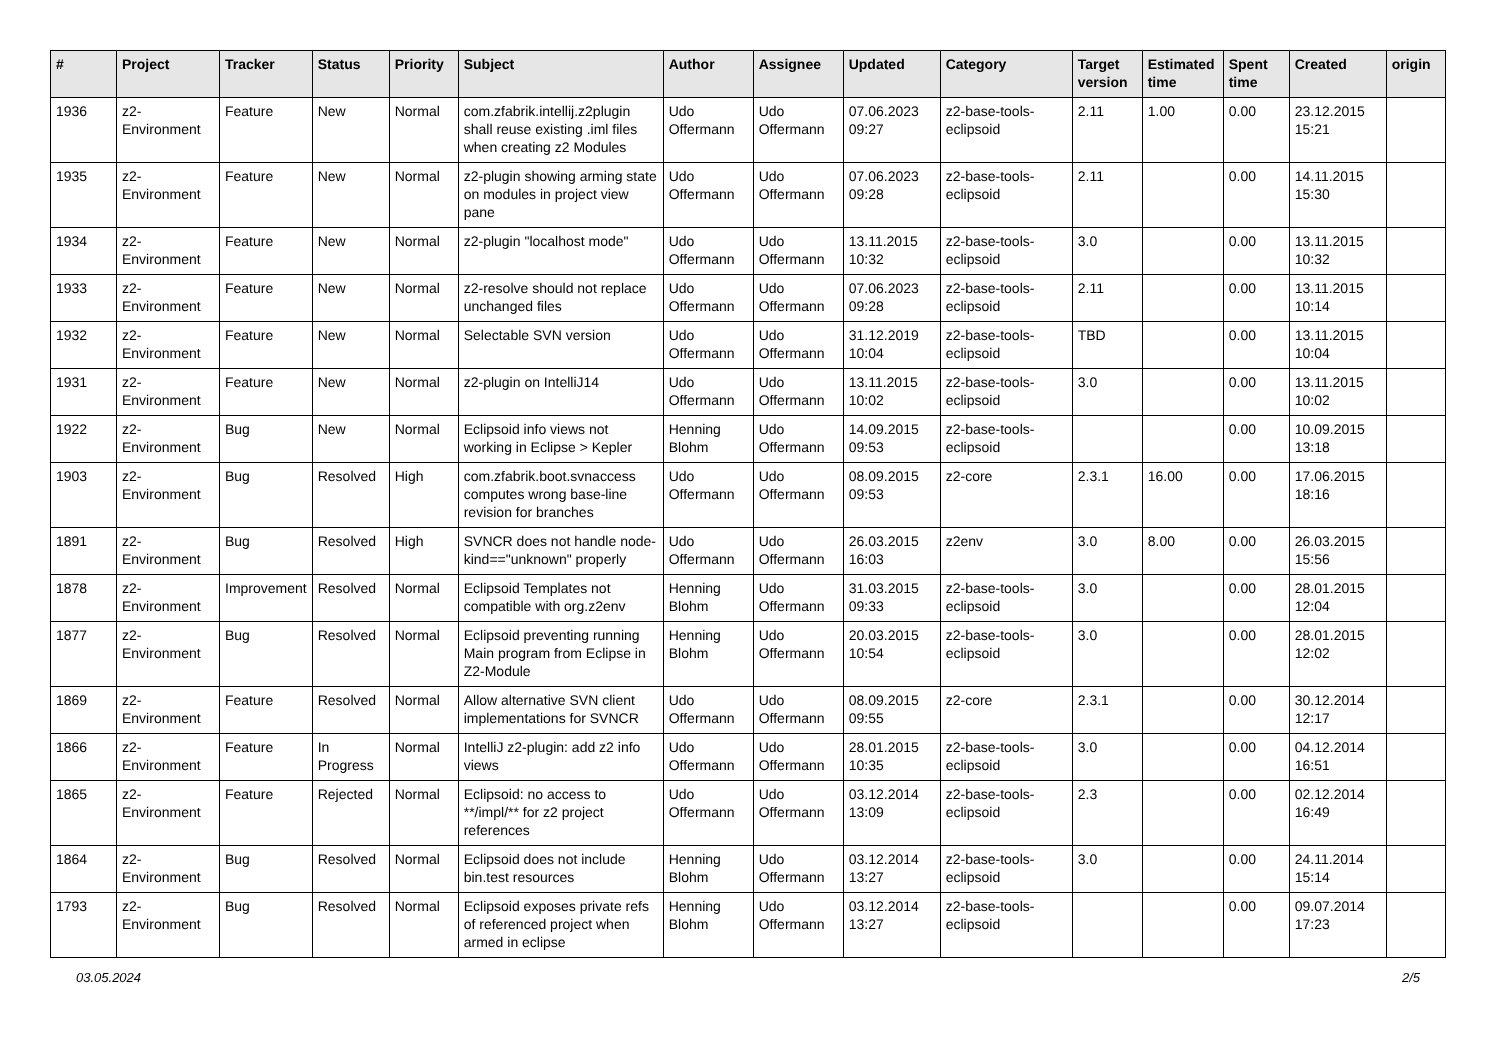| # | Project | Tracker | Status | Priority | Subject | Author | Assignee | Updated | Category | Target version | Estimated time | Spent time | Created | origin |
| --- | --- | --- | --- | --- | --- | --- | --- | --- | --- | --- | --- | --- | --- | --- |
| 1936 | z2-Environment | Feature | New | Normal | com.zfabrik.intellij.z2plugin shall reuse existing .iml files when creating z2 Modules | Udo Offermann | Udo Offermann | 07.06.2023 09:27 | z2-base-tools-eclipsoid | 2.11 | 1.00 | 0.00 | 23.12.2015 15:21 | |
| 1935 | z2-Environment | Feature | New | Normal | z2-plugin showing arming state on modules in project view pane | Udo Offermann | Udo Offermann | 07.06.2023 09:28 | z2-base-tools-eclipsoid | 2.11 | | 0.00 | 14.11.2015 15:30 | |
| 1934 | z2-Environment | Feature | New | Normal | z2-plugin "localhost mode" | Udo Offermann | Udo Offermann | 13.11.2015 10:32 | z2-base-tools-eclipsoid | 3.0 | | 0.00 | 13.11.2015 10:32 | |
| 1933 | z2-Environment | Feature | New | Normal | z2-resolve should not replace unchanged files | Udo Offermann | Udo Offermann | 07.06.2023 09:28 | z2-base-tools-eclipsoid | 2.11 | | 0.00 | 13.11.2015 10:14 | |
| 1932 | z2-Environment | Feature | New | Normal | Selectable SVN version | Udo Offermann | Udo Offermann | 31.12.2019 10:04 | z2-base-tools-eclipsoid | TBD | | 0.00 | 13.11.2015 10:04 | |
| 1931 | z2-Environment | Feature | New | Normal | z2-plugin on IntelliJ14 | Udo Offermann | Udo Offermann | 13.11.2015 10:02 | z2-base-tools-eclipsoid | 3.0 | | 0.00 | 13.11.2015 10:02 | |
| 1922 | z2-Environment | Bug | New | Normal | Eclipsoid info views not working in Eclipse > Kepler | Henning Blohm | Udo Offermann | 14.09.2015 09:53 | z2-base-tools-eclipsoid | | | 0.00 | 10.09.2015 13:18 | |
| 1903 | z2-Environment | Bug | Resolved | High | com.zfabrik.boot.svnaccess computes wrong base-line revision for branches | Udo Offermann | Udo Offermann | 08.09.2015 09:53 | z2-core | 2.3.1 | 16.00 | 0.00 | 17.06.2015 18:16 | |
| 1891 | z2-Environment | Bug | Resolved | High | SVNCR does not handle node-kind=="unknown" properly | Udo Offermann | Udo Offermann | 26.03.2015 16:03 | z2env | 3.0 | 8.00 | 0.00 | 26.03.2015 15:56 | |
| 1878 | z2-Environment | Improvement | Resolved | Normal | Eclipsoid Templates not compatible with org.z2env | Henning Blohm | Udo Offermann | 31.03.2015 09:33 | z2-base-tools-eclipsoid | 3.0 | | 0.00 | 28.01.2015 12:04 | |
| 1877 | z2-Environment | Bug | Resolved | Normal | Eclipsoid preventing running Main program from Eclipse in Z2-Module | Henning Blohm | Udo Offermann | 20.03.2015 10:54 | z2-base-tools-eclipsoid | 3.0 | | 0.00 | 28.01.2015 12:02 | |
| 1869 | z2-Environment | Feature | Resolved | Normal | Allow alternative SVN client implementations for SVNCR | Udo Offermann | Udo Offermann | 08.09.2015 09:55 | z2-core | 2.3.1 | | 0.00 | 30.12.2014 12:17 | |
| 1866 | z2-Environment | Feature | In Progress | Normal | IntelliJ z2-plugin: add z2 info views | Udo Offermann | Udo Offermann | 28.01.2015 10:35 | z2-base-tools-eclipsoid | 3.0 | | 0.00 | 04.12.2014 16:51 | |
| 1865 | z2-Environment | Feature | Rejected | Normal | Eclipsoid: no access to **/impl/** for z2 project references | Udo Offermann | Udo Offermann | 03.12.2014 13:09 | z2-base-tools-eclipsoid | 2.3 | | 0.00 | 02.12.2014 16:49 | |
| 1864 | z2-Environment | Bug | Resolved | Normal | Eclipsoid does not include bin.test resources | Henning Blohm | Udo Offermann | 03.12.2014 13:27 | z2-base-tools-eclipsoid | 3.0 | | 0.00 | 24.11.2014 15:14 | |
| 1793 | z2-Environment | Bug | Resolved | Normal | Eclipsoid exposes private refs of referenced project when armed in eclipse | Henning Blohm | Udo Offermann | 03.12.2014 13:27 | z2-base-tools-eclipsoid | | | 0.00 | 09.07.2014 17:23 | |
03.05.2024 2/5